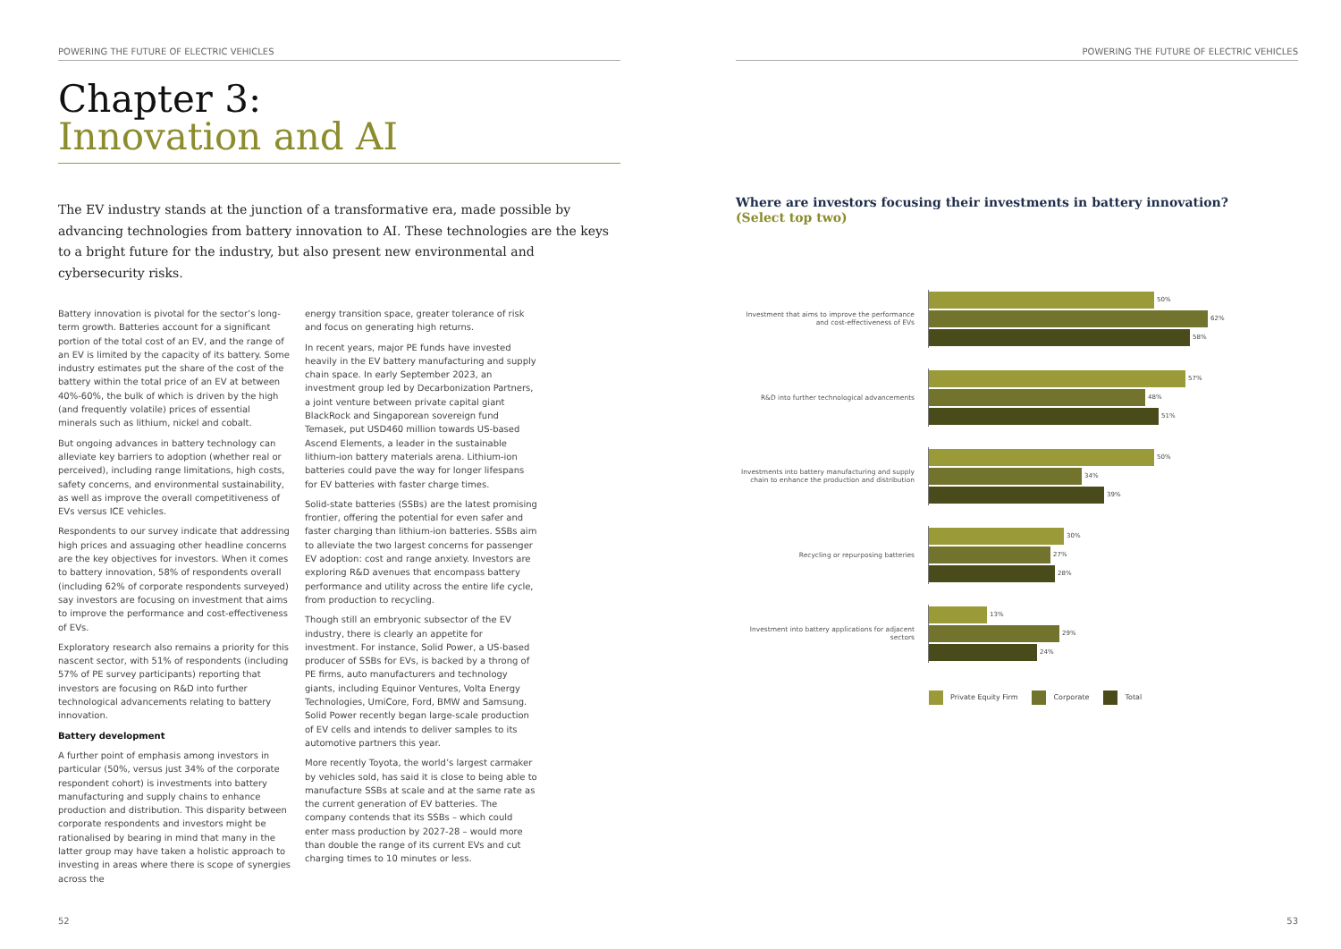POWERING THE FUTURE OF ELECTRIC VEHICLES
Chapter 3:
Innovation and AI
The EV industry stands at the junction of a transformative era, made possible by advancing technologies from battery innovation to AI. These technologies are the keys to a bright future for the industry, but also present new environmental and cybersecurity risks.
Battery innovation is pivotal for the sector’s long-term growth. Batteries account for a significant portion of the total cost of an EV, and the range of an EV is limited by the capacity of its battery. Some industry estimates put the share of the cost of the battery within the total price of an EV at between 40%-60%, the bulk of which is driven by the high (and frequently volatile) prices of essential minerals such as lithium, nickel and cobalt.
But ongoing advances in battery technology can alleviate key barriers to adoption (whether real or perceived), including range limitations, high costs, safety concerns, and environmental sustainability, as well as improve the overall competitiveness of EVs versus ICE vehicles.
Respondents to our survey indicate that addressing high prices and assuaging other headline concerns are the key objectives for investors. When it comes to battery innovation, 58% of respondents overall (including 62% of corporate respondents surveyed) say investors are focusing on investment that aims to improve the performance and cost-effectiveness of EVs.
Exploratory research also remains a priority for this nascent sector, with 51% of respondents (including 57% of PE survey participants) reporting that investors are focusing on R&D into further technological advancements relating to battery innovation.
Battery development
A further point of emphasis among investors in particular (50%, versus just 34% of the corporate respondent cohort) is investments into battery manufacturing and supply chains to enhance production and distribution. This disparity between corporate respondents and investors might be rationalised by bearing in mind that many in the latter group may have taken a holistic approach to investing in areas where there is scope of synergies across the
energy transition space, greater tolerance of risk and focus on generating high returns.
In recent years, major PE funds have invested heavily in the EV battery manufacturing and supply chain space. In early September 2023, an investment group led by Decarbonization Partners, a joint venture between private capital giant BlackRock and Singaporean sovereign fund Temasek, put USD460 million towards US-based Ascend Elements, a leader in the sustainable lithium-ion battery materials arena. Lithium-ion batteries could pave the way for longer lifespans for EV batteries with faster charge times.
Solid-state batteries (SSBs) are the latest promising frontier, offering the potential for even safer and faster charging than lithium-ion batteries. SSBs aim to alleviate the two largest concerns for passenger EV adoption: cost and range anxiety. Investors are exploring R&D avenues that encompass battery performance and utility across the entire life cycle, from production to recycling.
Though still an embryonic subsector of the EV industry, there is clearly an appetite for investment. For instance, Solid Power, a US-based producer of SSBs for EVs, is backed by a throng of PE firms, auto manufacturers and technology giants, including Equinor Ventures, Volta Energy Technologies, UmiCore, Ford, BMW and Samsung. Solid Power recently began large-scale production of EV cells and intends to deliver samples to its automotive partners this year.
More recently Toyota, the world’s largest carmaker by vehicles sold, has said it is close to being able to manufacture SSBs at scale and at the same rate as the current generation of EV batteries. The company contends that its SSBs – which could enter mass production by 2027-28 – would more than double the range of its current EVs and cut charging times to 10 minutes or less.
52
POWERING THE FUTURE OF ELECTRIC VEHICLES
Where are investors focusing their investments in battery innovation?
(Select top two)
Investment that aims to improve the performance and cost-effectiveness of EVs
50%
62%
58%
R&D into further technological advancements
57%
48%
51%
Investments into battery manufacturing and supply chain to enhance the production and distribution
50%
34%
39%
Recycling or repurposing batteries
30%
27%
28%
Investment into battery applications for adjacent sectors
13%
29%
24%
Private Equity Firm Corporate Total
53